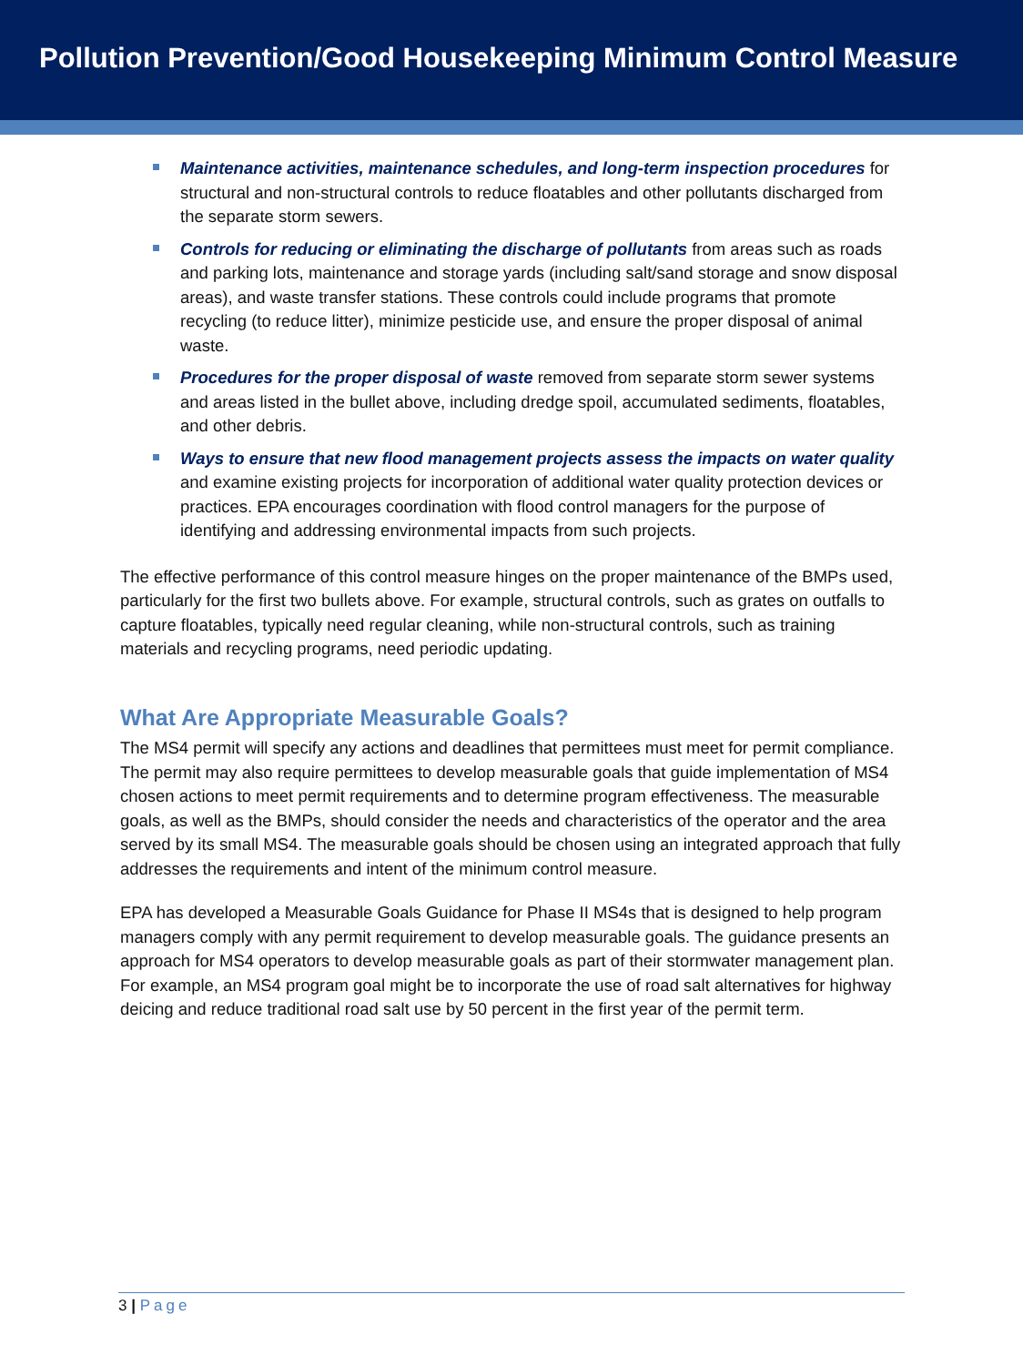Pollution Prevention/Good Housekeeping Minimum Control Measure
Maintenance activities, maintenance schedules, and long-term inspection procedures for structural and non-structural controls to reduce floatables and other pollutants discharged from the separate storm sewers.
Controls for reducing or eliminating the discharge of pollutants from areas such as roads and parking lots, maintenance and storage yards (including salt/sand storage and snow disposal areas), and waste transfer stations. These controls could include programs that promote recycling (to reduce litter), minimize pesticide use, and ensure the proper disposal of animal waste.
Procedures for the proper disposal of waste removed from separate storm sewer systems and areas listed in the bullet above, including dredge spoil, accumulated sediments, floatables, and other debris.
Ways to ensure that new flood management projects assess the impacts on water quality and examine existing projects for incorporation of additional water quality protection devices or practices. EPA encourages coordination with flood control managers for the purpose of identifying and addressing environmental impacts from such projects.
The effective performance of this control measure hinges on the proper maintenance of the BMPs used, particularly for the first two bullets above. For example, structural controls, such as grates on outfalls to capture floatables, typically need regular cleaning, while non-structural controls, such as training materials and recycling programs, need periodic updating.
What Are Appropriate Measurable Goals?
The MS4 permit will specify any actions and deadlines that permittees must meet for permit compliance. The permit may also require permittees to develop measurable goals that guide implementation of MS4 chosen actions to meet permit requirements and to determine program effectiveness. The measurable goals, as well as the BMPs, should consider the needs and characteristics of the operator and the area served by its small MS4. The measurable goals should be chosen using an integrated approach that fully addresses the requirements and intent of the minimum control measure.
EPA has developed a Measurable Goals Guidance for Phase II MS4s that is designed to help program managers comply with any permit requirement to develop measurable goals. The guidance presents an approach for MS4 operators to develop measurable goals as part of their stormwater management plan. For example, an MS4 program goal might be to incorporate the use of road salt alternatives for highway deicing and reduce traditional road salt use by 50 percent in the first year of the permit term.
3 | Page